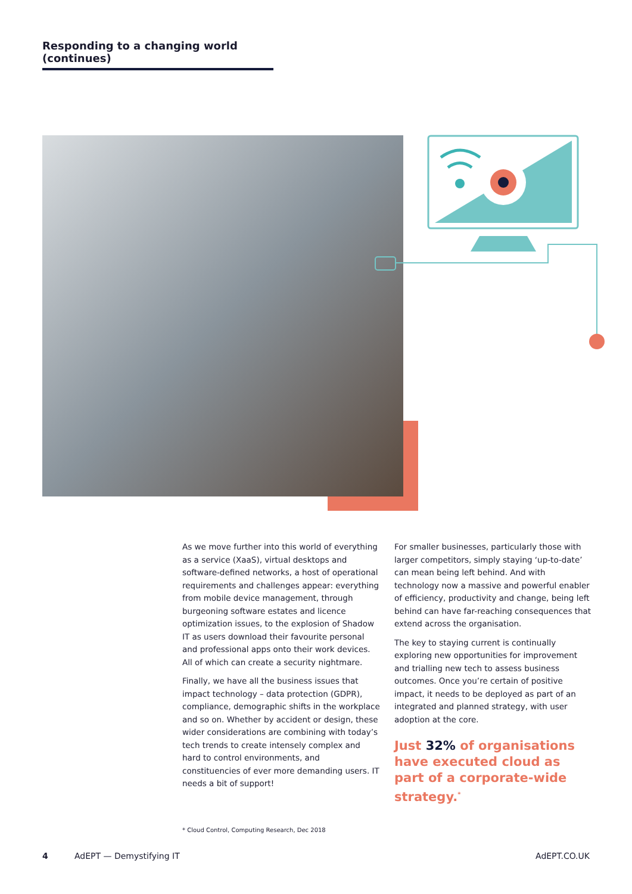Responding to a changing world (continues)
As we move further into this world of everything as a service (XaaS), virtual desktops and software-defined networks, a host of operational requirements and challenges appear: everything from mobile device management, through burgeoning software estates and licence optimization issues, to the explosion of Shadow IT as users download their favourite personal and professional apps onto their work devices. All of which can create a security nightmare.
Finally, we have all the business issues that impact technology – data protection (GDPR), compliance, demographic shifts in the workplace and so on. Whether by accident or design, these wider considerations are combining with today’s tech trends to create intensely complex and hard to control environments, and constituencies of ever more demanding users. IT needs a bit of support!
For smaller businesses, particularly those with larger competitors, simply staying ‘up-to-date’ can mean being left behind. And with technology now a massive and powerful enabler of efficiency, productivity and change, being left behind can have far-reaching consequences that extend across the organisation.
The key to staying current is continually exploring new opportunities for improvement and trialling new tech to assess business outcomes. Once you’re certain of positive impact, it needs to be deployed as part of an integrated and planned strategy, with user adoption at the core.
Just 32% of organisations have executed cloud as part of a corporate-wide strategy.<sup>*</sup>
* Cloud Control, Computing Research, Dec 2018
4 AdEPT — Demystifying IT AdEPT.CO.UK